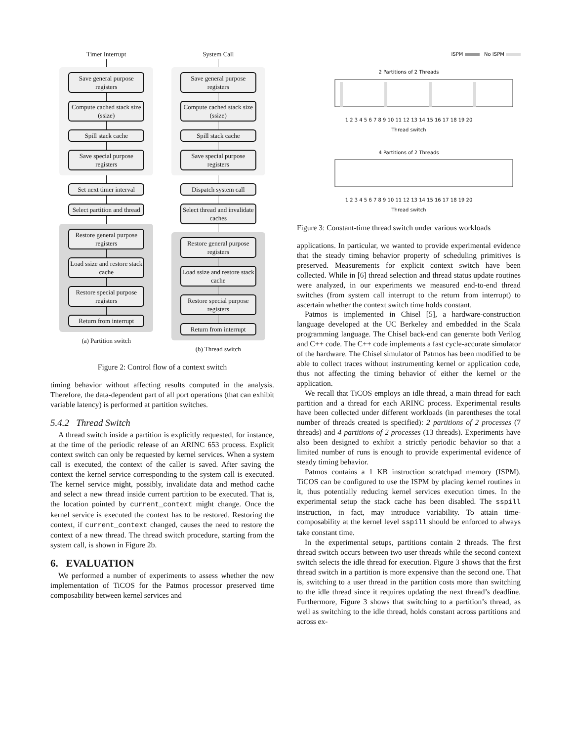Timer Interrupt
Save general purpose registers
Compute cached stack size (ssize)
Spill stack cache
Save special purpose registers
Set next timer interval
Select partition and thread
Restore general purpose registers
Load ssize and restore stack cache
Restore special purpose registers
Return from interrupt
(a) Partition switch
System Call
Save general purpose registers
Compute cached stack size (ssize)
Spill stack cache
Save special purpose registers
Dispatch system call
Select thread and invalidate caches
Restore general purpose registers
Load ssize and restore stack cache
Restore special purpose registers
Return from interrupt
(b) Thread switch
Figure 2: Control flow of a context switch
timing behavior without affecting results computed in the analysis. Therefore, the data-dependent part of all port operations (that can exhibit variable latency) is performed at partition switches.
5.4.2 Thread Switch
A thread switch inside a partition is explicitly requested, for instance, at the time of the periodic release of an ARINC 653 process. Explicit context switch can only be requested by kernel services. When a system call is executed, the context of the caller is saved. After saving the context the kernel service corresponding to the system call is executed. The kernel service might, possibly, invalidate data and method cache and select a new thread inside current partition to be executed. That is, the location pointed by current_context might change. Once the kernel service is executed the context has to be restored. Restoring the context, if current_context changed, causes the need to restore the context of a new thread. The thread switch procedure, starting from the system call, is shown in Figure 2b.
6. EVALUATION
We performed a number of experiments to assess whether the new implementation of TiCOS for the Patmos processor preserved time composability between kernel services and
ISPM No ISPM
2 Partitions of 2 Threads
1 2 3 4 5 6 7 8 9 10 11 12 13 14 15 16 17 18 19 20
Thread switch
4 Partitions of 2 Threads
1 2 3 4 5 6 7 8 9 10 11 12 13 14 15 16 17 18 19 20
Thread switch
Figure 3: Constant-time thread switch under various workloads
applications. In particular, we wanted to provide experimental evidence that the steady timing behavior property of scheduling primitives is preserved. Measurements for explicit context switch have been collected. While in [6] thread selection and thread status update routines were analyzed, in our experiments we measured end-to-end thread switches (from system call interrupt to the return from interrupt) to ascertain whether the context switch time holds constant.
Patmos is implemented in Chisel [5], a hardware-construction language developed at the UC Berkeley and embedded in the Scala programming language. The Chisel back-end can generate both Verilog and C++ code. The C++ code implements a fast cycle-accurate simulator of the hardware. The Chisel simulator of Patmos has been modified to be able to collect traces without instrumenting kernel or application code, thus not affecting the timing behavior of either the kernel or the application.
We recall that TiCOS employs an idle thread, a main thread for each partition and a thread for each ARINC process. Experimental results have been collected under different workloads (in parentheses the total number of threads created is specified): 2 partitions of 2 processes (7 threads) and 4 partitions of 2 processes (13 threads). Experiments have also been designed to exhibit a strictly periodic behavior so that a limited number of runs is enough to provide experimental evidence of steady timing behavior.
Patmos contains a 1 KB instruction scratchpad memory (ISPM). TiCOS can be configured to use the ISPM by placing kernel routines in it, thus potentially reducing kernel services execution times. In the experimental setup the stack cache has been disabled. The sspill instruction, in fact, may introduce variability. To attain time-composability at the kernel level sspill should be enforced to always take constant time.
In the experimental setups, partitions contain 2 threads. The first thread switch occurs between two user threads while the second context switch selects the idle thread for execution. Figure 3 shows that the first thread switch in a partition is more expensive than the second one. That is, switching to a user thread in the partition costs more than switching to the idle thread since it requires updating the next thread’s deadline. Furthermore, Figure 3 shows that switching to a partition’s thread, as well as switching to the idle thread, holds constant across partitions and across ex-